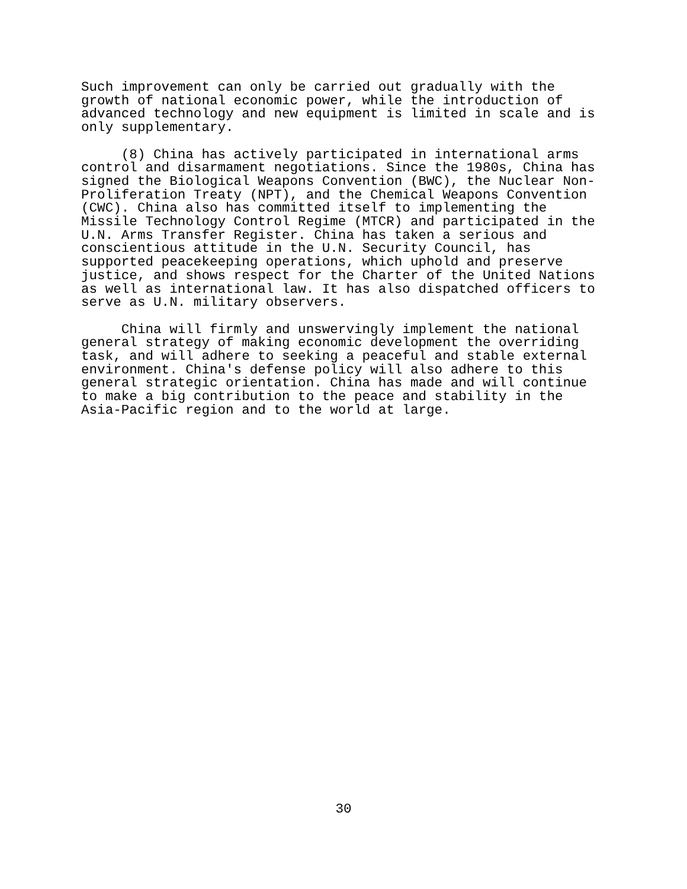Such improvement can only be carried out gradually with the growth of national economic power, while the introduction of advanced technology and new equipment is limited in scale and is only supplementary.
(8) China has actively participated in international arms control and disarmament negotiations. Since the 1980s, China has signed the Biological Weapons Convention (BWC), the Nuclear Non- Proliferation Treaty (NPT), and the Chemical Weapons Convention (CWC). China also has committed itself to implementing the Missile Technology Control Regime (MTCR) and participated in the U.N. Arms Transfer Register. China has taken a serious and conscientious attitude in the U.N. Security Council, has supported peacekeeping operations, which uphold and preserve justice, and shows respect for the Charter of the United Nations as well as international law. It has also dispatched officers to serve as U.N. military observers.
China will firmly and unswervingly implement the national general strategy of making economic development the overriding task, and will adhere to seeking a peaceful and stable external environment. China's defense policy will also adhere to this general strategic orientation. China has made and will continue to make a big contribution to the peace and stability in the Asia-Pacific region and to the world at large.
30